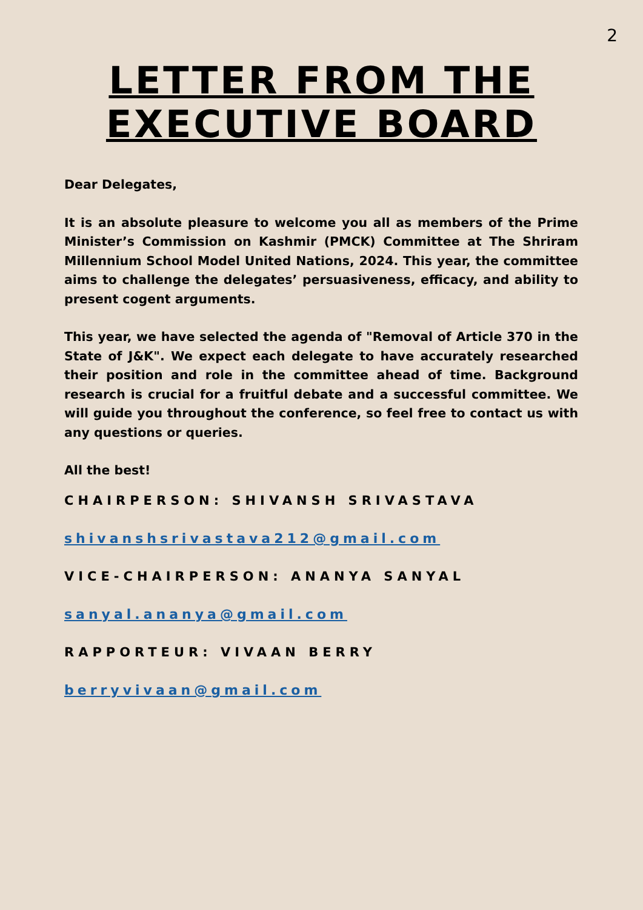2
LETTER FROM THE
EXECUTIVE BOARD
Dear Delegates,
It is an absolute pleasure to welcome you all as members of the Prime Minister’s Commission on Kashmir (PMCK) Committee at The Shriram Millennium School Model United Nations, 2024. This year, the committee aims to challenge the delegates’ persuasiveness, efficacy, and ability to present cogent arguments.
This year, we have selected the agenda of "Removal of Article 370 in the State of J&K". We expect each delegate to have accurately researched their position and role in the committee ahead of time. Background research is crucial for a fruitful debate and a successful committee. We will guide you throughout the conference, so feel free to contact us with any questions or queries.
All the best!
CHAIRPERSON: SHIVANSH SRIVASTAVA
shivanshsrivastava212@gmail.com
VICE-CHAIRPERSON: ANANYA SANYAL
sanyal.ananya@gmail.com
RAPPORTEUR: VIVAAN BERRY
berryvivaan@gmail.com